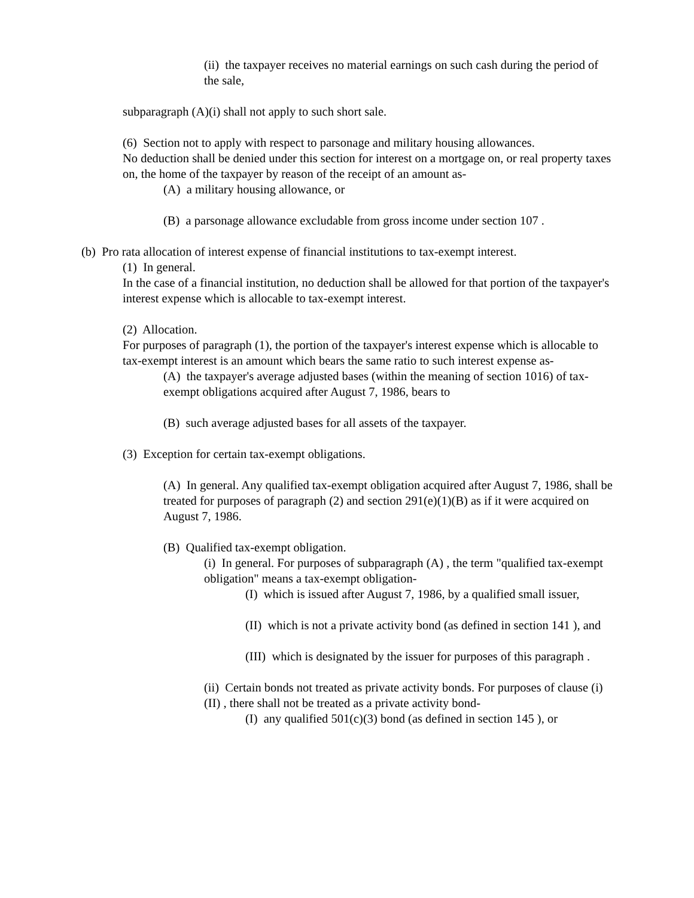(ii) the taxpayer receives no material earnings on such cash during the period of the sale,
subparagraph (A)(i) shall not apply to such short sale.
(6) Section not to apply with respect to parsonage and military housing allowances.
No deduction shall be denied under this section for interest on a mortgage on, or real property taxes on, the home of the taxpayer by reason of the receipt of an amount as-
(A) a military housing allowance, or
(B) a parsonage allowance excludable from gross income under section 107 .
(b) Pro rata allocation of interest expense of financial institutions to tax-exempt interest.
(1) In general.
In the case of a financial institution, no deduction shall be allowed for that portion of the taxpayer's interest expense which is allocable to tax-exempt interest.
(2) Allocation.
For purposes of paragraph (1), the portion of the taxpayer's interest expense which is allocable to tax-exempt interest is an amount which bears the same ratio to such interest expense as-
(A) the taxpayer's average adjusted bases (within the meaning of section 1016) of tax-exempt obligations acquired after August 7, 1986, bears to
(B) such average adjusted bases for all assets of the taxpayer.
(3) Exception for certain tax-exempt obligations.
(A) In general. Any qualified tax-exempt obligation acquired after August 7, 1986, shall be treated for purposes of paragraph (2) and section 291(e)(1)(B) as if it were acquired on August 7, 1986.
(B) Qualified tax-exempt obligation.
(i) In general. For purposes of subparagraph (A) , the term "qualified tax-exempt obligation" means a tax-exempt obligation-
(I) which is issued after August 7, 1986, by a qualified small issuer,
(II) which is not a private activity bond (as defined in section 141 ), and
(III) which is designated by the issuer for purposes of this paragraph .
(ii) Certain bonds not treated as private activity bonds. For purposes of clause (i)(II) , there shall not be treated as a private activity bond-
(I) any qualified 501(c)(3) bond (as defined in section 145 ), or